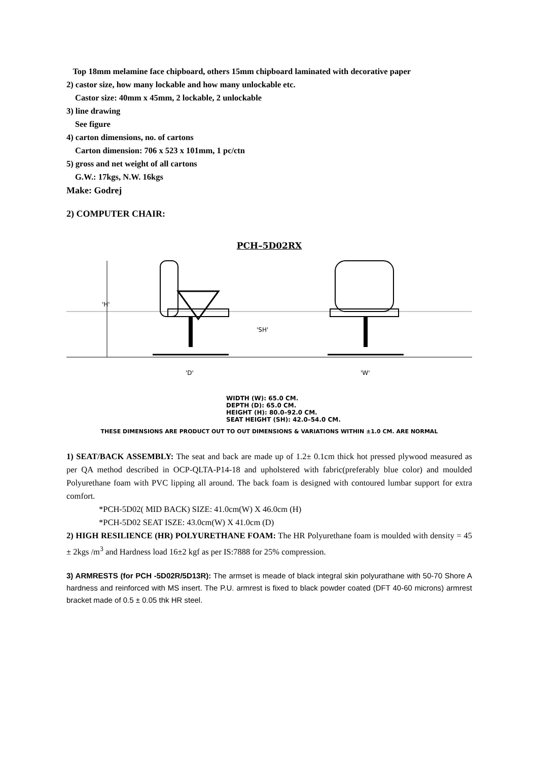Top 18mm melamine face chipboard, others 15mm chipboard laminated with decorative paper
2) castor size, how many lockable and how many unlockable etc.
Castor size: 40mm x 45mm, 2 lockable, 2 unlockable
3) line drawing
See figure
4) carton dimensions, no. of cartons
Carton dimension: 706 x 523 x 101mm, 1 pc/ctn
5) gross and net weight of all cartons
G.W.: 17kgs, N.W. 16kgs
Make: Godrej
2) COMPUTER CHAIR:
PCH–5D02RX
'H'
'SH'
'D'
'W'
WIDTH (W): 65.0 CM.
DEPTH (D): 65.0 CM.
HEIGHT (H): 80.0–92.0 CM.
SEAT HEIGHT (SH): 42.0–54.0 CM.
THESE DIMENSIONS ARE PRODUCT OUT TO OUT DIMENSIONS & VARIATIONS WITHIN ±1.0 CM. ARE NORMAL
1) SEAT/BACK ASSEMBLY: The seat and back are made up of 1.2± 0.1cm thick hot pressed plywood measured as per QA method described in OCP-QLTA-P14-18 and upholstered with fabric(preferably blue color) and moulded Polyurethane foam with PVC lipping all around. The back foam is designed with contoured lumbar support for extra comfort.
*PCH-5D02( MID BACK) SIZE: 41.0cm(W) X 46.0cm (H)
*PCH-5D02 SEAT ISZE: 43.0cm(W) X 41.0cm (D)
2) HIGH RESILIENCE (HR) POLYURETHANE FOAM: The HR Polyurethane foam is moulded with density = 45 ± 2kgs /m<sup>3</sup> and Hardness load 16±2 kgf as per IS:7888 for 25% compression.
3) ARMRESTS (for PCH -5D02R/5D13R): The armset is meade of black integral skin polyurathane with 50-70 Shore A hardness and reinforced with MS insert. The P.U. armrest is fixed to black powder coated (DFT 40-60 microns) armrest bracket made of 0.5 ± 0.05 thk HR steel.